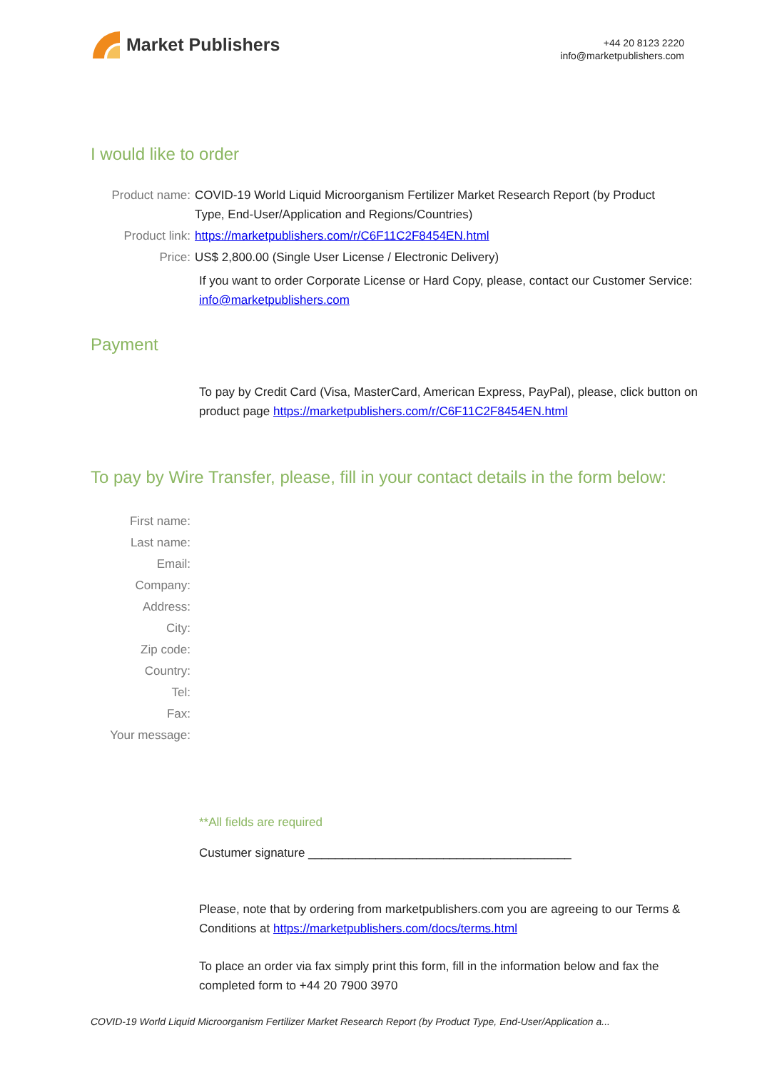Market Publishers
+44 20 8123 2220
info@marketpublishers.com
I would like to order
Product name: COVID-19 World Liquid Microorganism Fertilizer Market Research Report (by Product Type, End-User/Application and Regions/Countries)
Product link: https://marketpublishers.com/r/C6F11C2F8454EN.html
Price: US$ 2,800.00 (Single User License / Electronic Delivery)
If you want to order Corporate License or Hard Copy, please, contact our Customer Service:
info@marketpublishers.com
Payment
To pay by Credit Card (Visa, MasterCard, American Express, PayPal), please, click button on product page https://marketpublishers.com/r/C6F11C2F8454EN.html
To pay by Wire Transfer, please, fill in your contact details in the form below:
First name:
Last name:
Email:
Company:
Address:
City:
Zip code:
Country:
Tel:
Fax:
Your message:
**All fields are required
Custumer signature _______________________________________
Please, note that by ordering from marketpublishers.com you are agreeing to our Terms & Conditions at https://marketpublishers.com/docs/terms.html
To place an order via fax simply print this form, fill in the information below and fax the completed form to +44 20 7900 3970
COVID-19 World Liquid Microorganism Fertilizer Market Research Report (by Product Type, End-User/Application a...